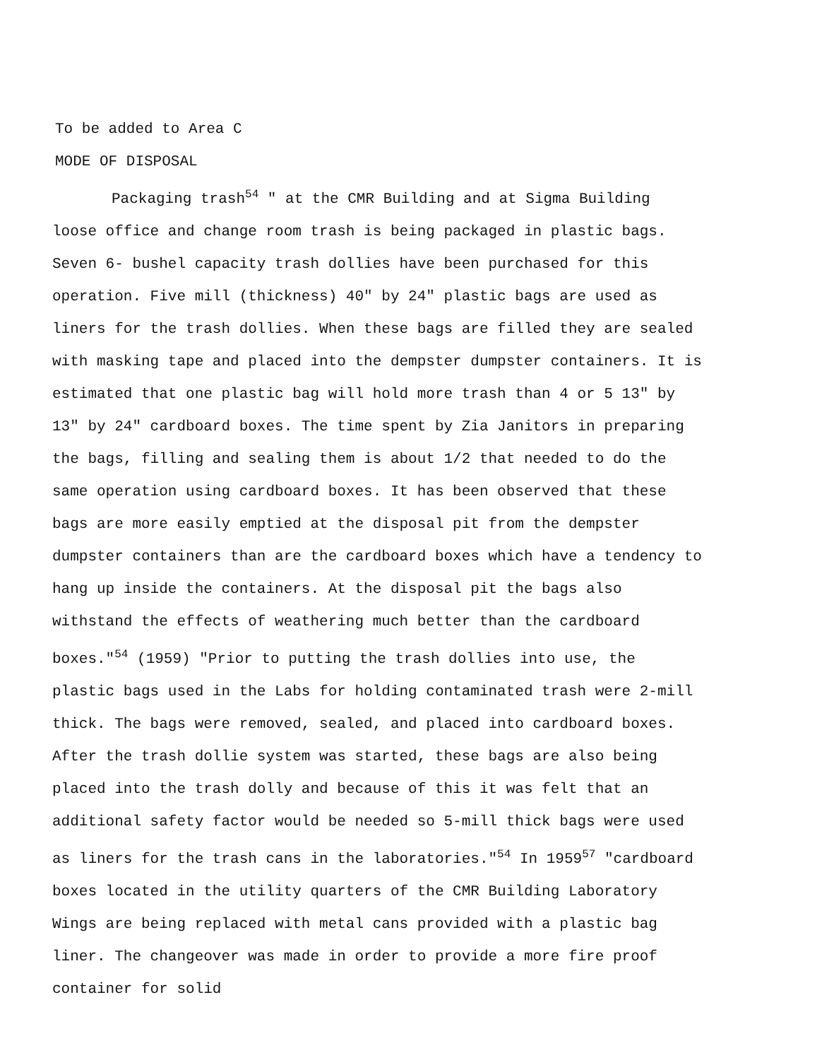To be added to Area C
MODE OF DISPOSAL
Packaging trash<sup>54</sup> " at the CMR Building and at Sigma Building loose office and change room trash is being packaged in plastic bags. Seven 6- bushel capacity trash dollies have been purchased for this operation. Five mill (thickness) 40" by 24" plastic bags are used as liners for the trash dollies. When these bags are filled they are sealed with masking tape and placed into the dempster dumpster containers. It is estimated that one plastic bag will hold more trash than 4 or 5 13" by 13" by 24" cardboard boxes. The time spent by Zia Janitors in preparing the bags, filling and sealing them is about 1/2 that needed to do the same operation using cardboard boxes. It has been observed that these bags are more easily emptied at the disposal pit from the dempster dumpster containers than are the cardboard boxes which have a tendency to hang up inside the containers. At the disposal pit the bags also withstand the effects of weathering much better than the cardboard boxes."<sup>54</sup> (1959) "Prior to putting the trash dollies into use, the plastic bags used in the Labs for holding contaminated trash were 2-mill thick. The bags were removed, sealed, and placed into cardboard boxes. After the trash dollie system was started, these bags are also being placed into the trash dolly and because of this it was felt that an additional safety factor would be needed so 5-mill thick bags were used as liners for the trash cans in the laboratories."<sup>54</sup> In 1959<sup>57</sup> "cardboard boxes located in the utility quarters of the CMR Building Laboratory Wings are being replaced with metal cans provided with a plastic bag liner. The changeover was made in order to provide a more fire proof container for solid